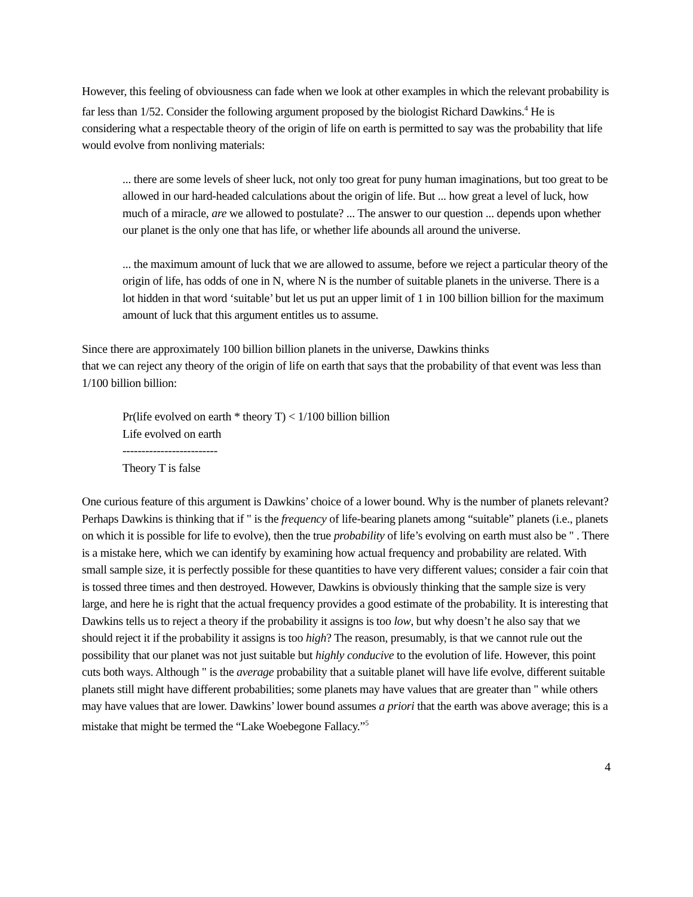However, this feeling of obviousness can fade when we look at other examples in which the relevant probability is far less than 1/52. Consider the following argument proposed by the biologist Richard Dawkins.<sup>4</sup> He is considering what a respectable theory of the origin of life on earth is permitted to say was the probability that life would evolve from nonliving materials:
... there are some levels of sheer luck, not only too great for puny human imaginations, but too great to be allowed in our hard-headed calculations about the origin of life. But ... how great a level of luck, how much of a miracle, are we allowed to postulate? ... The answer to our question ... depends upon whether our planet is the only one that has life, or whether life abounds all around the universe.
... the maximum amount of luck that we are allowed to assume, before we reject a particular theory of the origin of life, has odds of one in N, where N is the number of suitable planets in the universe. There is a lot hidden in that word ‘suitable’ but let us put an upper limit of 1 in 100 billion billion for the maximum amount of luck that this argument entitles us to assume.
Since there are approximately 100 billion billion planets in the universe, Dawkins thinks
that we can reject any theory of the origin of life on earth that says that the probability of that event was less than 1/100 billion billion:
Pr(life evolved on earth * theory T) < 1/100 billion billion
Life evolved on earth
-------------------------
Theory T is false
One curious feature of this argument is Dawkins’ choice of a lower bound. Why is the number of planets relevant? Perhaps Dawkins is thinking that if " is the frequency of life-bearing planets among “suitable” planets (i.e., planets on which it is possible for life to evolve), then the true probability of life’s evolving on earth must also be " . There is a mistake here, which we can identify by examining how actual frequency and probability are related. With small sample size, it is perfectly possible for these quantities to have very different values; consider a fair coin that is tossed three times and then destroyed. However, Dawkins is obviously thinking that the sample size is very large, and here he is right that the actual frequency provides a good estimate of the probability. It is interesting that Dawkins tells us to reject a theory if the probability it assigns is too low, but why doesn’t he also say that we should reject it if the probability it assigns is too high? The reason, presumably, is that we cannot rule out the possibility that our planet was not just suitable but highly conducive to the evolution of life. However, this point cuts both ways. Although " is the average probability that a suitable planet will have life evolve, different suitable planets still might have different probabilities; some planets may have values that are greater than " while others may have values that are lower. Dawkins’ lower bound assumes a priori that the earth was above average; this is a mistake that might be termed the “Lake Woebegone Fallacy.”<sup>5</sup>
4